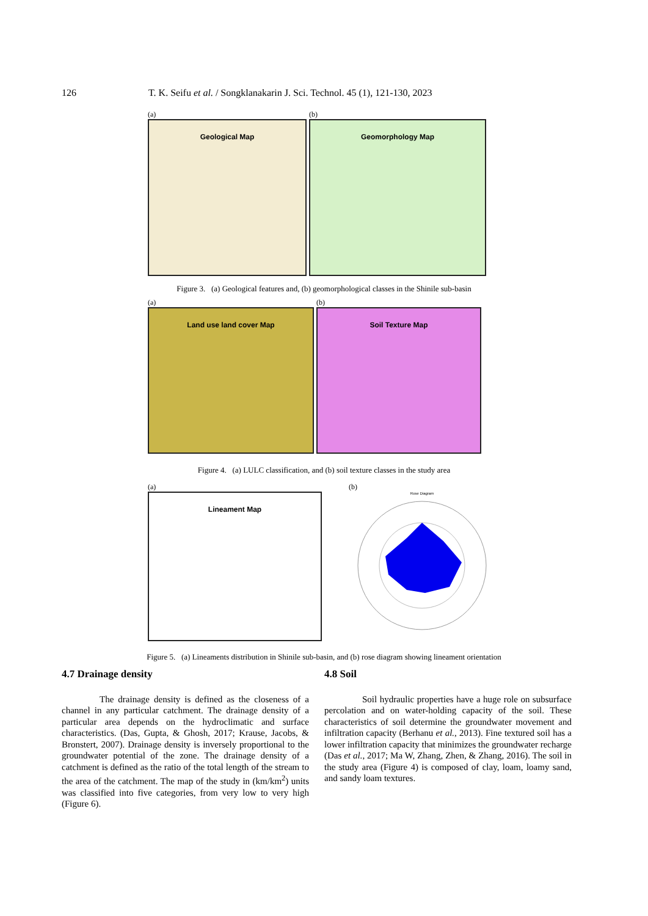126 T. K. Seifu et al. / Songklanakarin J. Sci. Technol. 45 (1), 121-130, 2023
(a)
Geological Map
(b)
Geomorphology Map
Figure 3. (a) Geological features and, (b) geomorphological classes in the Shinile sub-basin
(a)
Land use land cover Map
(b)
Soil Texture Map
Figure 4. (a) LULC classification, and (b) soil texture classes in the study area
(a)
Lineament Map
(b)
Rose Diagram
Figure 5. (a) Lineaments distribution in Shinile sub-basin, and (b) rose diagram showing lineament orientation
4.7 Drainage density
The drainage density is defined as the closeness of a channel in any particular catchment. The drainage density of a particular area depends on the hydroclimatic and surface characteristics. (Das, Gupta, & Ghosh, 2017; Krause, Jacobs, & Bronstert, 2007). Drainage density is inversely proportional to the groundwater potential of the zone. The drainage density of a catchment is defined as the ratio of the total length of the stream to the area of the catchment. The map of the study in (km/km<sup>2</sup>) units was classified into five categories, from very low to very high (Figure 6).
4.8 Soil
Soil hydraulic properties have a huge role on subsurface percolation and on water-holding capacity of the soil. These characteristics of soil determine the groundwater movement and infiltration capacity (Berhanu et al., 2013). Fine textured soil has a lower infiltration capacity that minimizes the groundwater recharge (Das et al., 2017; Ma W, Zhang, Zhen, & Zhang, 2016). The soil in the study area (Figure 4) is composed of clay, loam, loamy sand, and sandy loam textures.